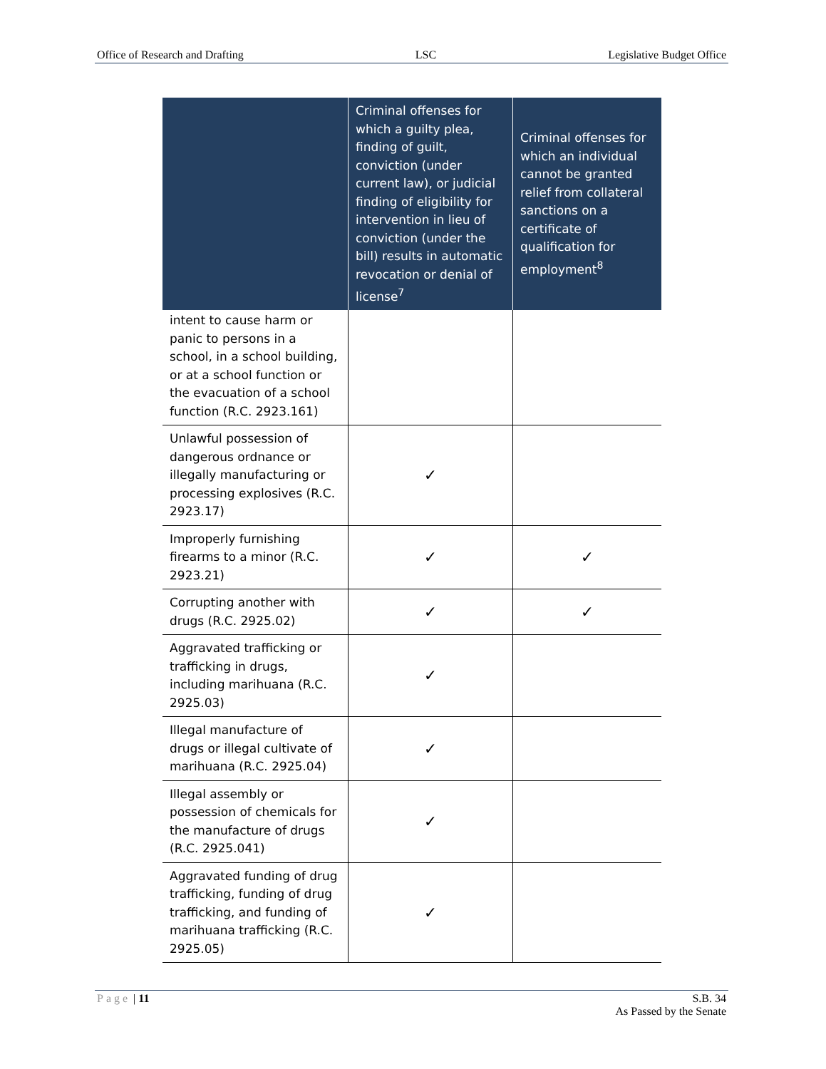Office of Research and Drafting LSC Legislative Budget Office
| | Criminal offenses for which a guilty plea, finding of guilt, conviction (under current law), or judicial finding of eligibility for intervention in lieu of conviction (under the bill) results in automatic revocation or denial of license<sup>7</sup> | Criminal offenses for which an individual cannot be granted relief from collateral sanctions on a certificate of qualification for employment<sup>8</sup> |
| --- | --- | --- |
| intent to cause harm or panic to persons in a school, in a school building, or at a school function or the evacuation of a school function (R.C. 2923.161) | | |
| Unlawful possession of dangerous ordnance or illegally manufacturing or processing explosives (R.C. 2923.17) | ✓ | |
| Improperly furnishing firearms to a minor (R.C. 2923.21) | ✓ | ✓ |
| Corrupting another with drugs (R.C. 2925.02) | ✓ | ✓ |
| Aggravated trafficking or trafficking in drugs, including marihuana (R.C. 2925.03) | ✓ | |
| Illegal manufacture of drugs or illegal cultivate of marihuana (R.C. 2925.04) | ✓ | |
| Illegal assembly or possession of chemicals for the manufacture of drugs (R.C. 2925.041) | ✓ | |
| Aggravated funding of drug trafficking, funding of drug trafficking, and funding of marihuana trafficking (R.C. 2925.05) | ✓ | |
Page | 11 S.B. 34
As Passed by the Senate